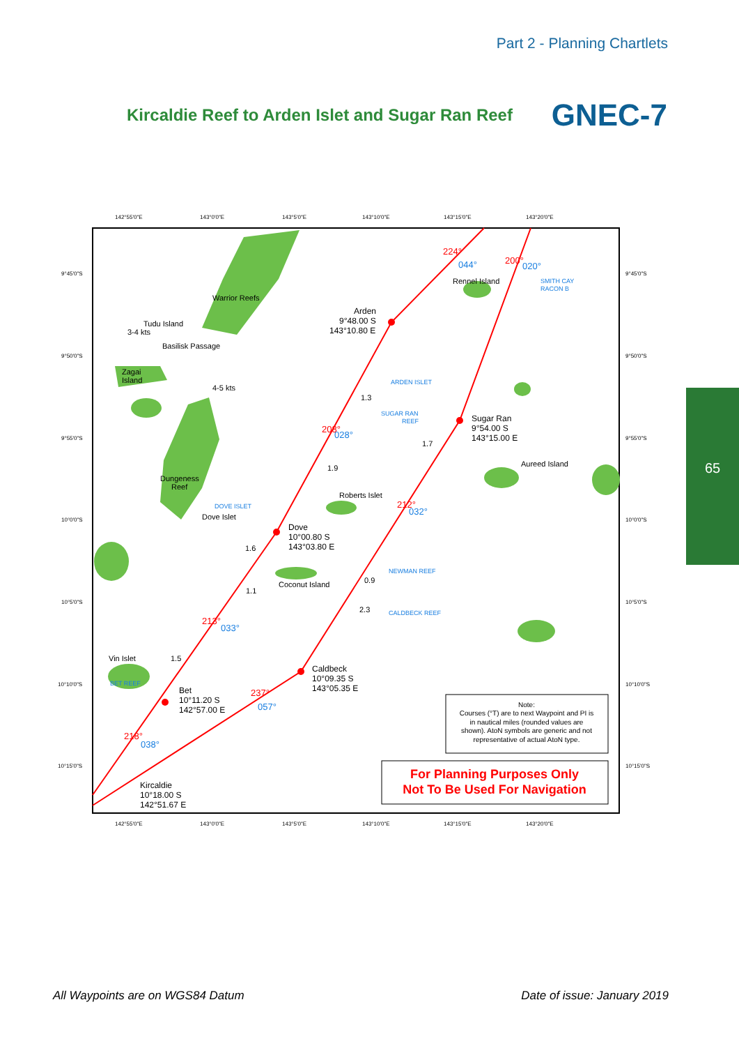Part 2 - Planning Chartlets
Kircaldie Reef to Arden Islet and Sugar Ran Reef
GNEC-7
142°55'0"E
143°0'0"E
143°5'0"E
143°10'0"E
143°15'0"E
143°20'0"E
9°45'0"S
9°50'0"S
9°55'0"S
10°0'0"S
10°5'0"S
10°10'0"S
10°15'0"S
Warrior Reefs
Tudu Island
Zagai
Island
Basilisk Passage
3-4 kts
4-5 kts
Arden
9°48.00 S
143°10.80 E
Rennel Island
Sugar Ran
9°54.00 S
143°15.00 E
Aureed Island
Dungeness
Reef
Roberts Islet
Dove Islet
Dove
10°00.80 S
143°03.80 E
Coconut Island
Vin Islet
Caldbeck
10°09.35 S
143°05.35 E
Bet
10°11.20 S
142°57.00 E
Kircaldie
10°18.00 S
142°51.67 E
1.3
1.7
1.9
1.6
1.1
0.9
2.3
1.5
SMITH CAY
RACON B
ARDEN ISLET
SUGAR RAN
REEF
DOVE ISLET
NEWMAN REEF
CALDBECK REEF
BET REEF
224°
200°
208°
212°
213°
237°
218°
044°
020°
028°
032°
033°
057°
038°
Note:
Courses (°T) are to next Waypoint and PI is
in nautical miles (rounded values are
shown). AtoN symbols are generic and not
representative of actual AtoN type.
For Planning Purposes Only
Not To Be Used For Navigation
142°55'0"E
143°0'0"E
143°5'0"E
143°10'0"E
143°15'0"E
143°20'0"E
9°45'0"S
9°50'0"S
9°55'0"S
10°0'0"S
10°5'0"S
10°10'0"S
10°15'0"S
65
All Waypoints are on WGS84 Datum Date of issue: January 2019